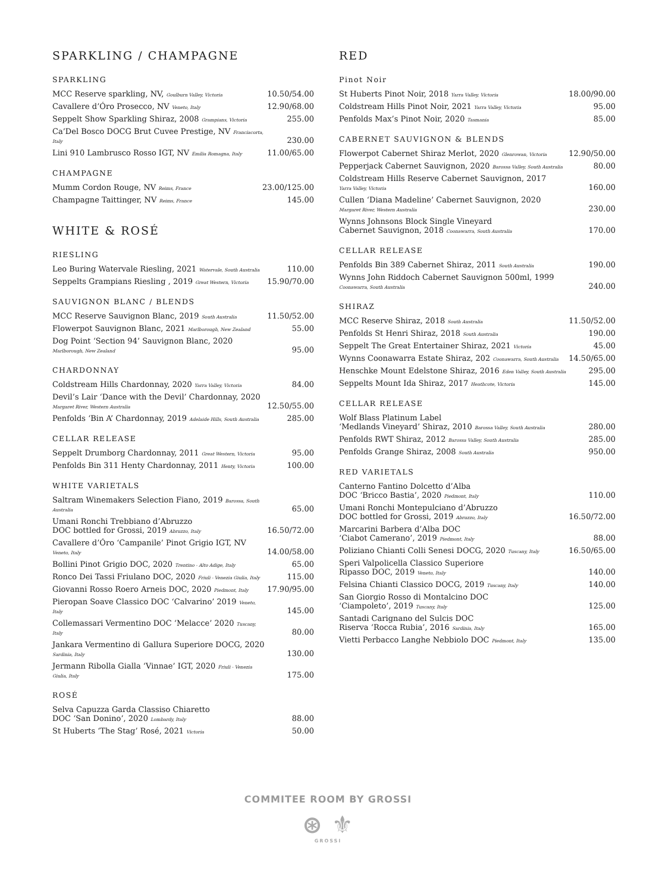SPARKLING / CHAMPAGNE
SPARKLING
| MCC Reserve sparkling, NV, Goulburn Valley, Victoria | 10.50/54.00 |
| Cavallere d’Óro Prosecco, NV Veneto, Italy | 12.90/68.00 |
| Seppelt Show Sparkling Shiraz, 2008 Grampians, Victoria | 255.00 |
| Ca’Del Bosco DOCG Brut Cuvee Prestige, NV Franciacorta, Italy | 230.00 |
| Lini 910 Lambrusco Rosso IGT, NV Emilia Romagna, Italy | 11.00/65.00 |
CHAMPAGNE
| Mumm Cordon Rouge, NV Reims, France | 23.00/125.00 |
| Champagne Taittinger, NV Reims, France | 145.00 |
WHITE & ROSÉ
RIESLING
| Leo Buring Watervale Riesling, 2021 Watervale, South Australia | 110.00 |
| Seppelts Grampians Riesling , 2019 Great Western, Victoria | 15.90/70.00 |
SAUVIGNON BLANC / BLENDS
| MCC Reserve Sauvignon Blanc, 2019 South Australia | 11.50/52.00 |
| Flowerpot Sauvignon Blanc, 2021 Marlborough, New Zealand | 55.00 |
| Dog Point ‘Section 94’ Sauvignon Blanc, 2020 Marlborough, New Zealand | 95.00 |
CHARDONNAY
| Coldstream Hills Chardonnay, 2020 Yarra Valley, Victoria | 84.00 |
| Devil’s Lair ‘Dance with the Devil’ Chardonnay, 2020 Margaret River, Western Australia | 12.50/55.00 |
| Penfolds ‘Bin A’ Chardonnay, 2019 Adelaide Hills, South Australia | 285.00 |
CELLAR RELEASE
| Seppelt Drumborg Chardonnay, 2011 Great Western, Victoria | 95.00 |
| Penfolds Bin 311 Henty Chardonnay, 2011 Henty, Victoria | 100.00 |
WHITE VARIETALS
| Saltram Winemakers Selection Fiano, 2019 Barossa, South Australia | 65.00 |
| Umani Ronchi Trebbiano d’Abruzzo DOC bottled for Grossi, 2019 Abruzzo, Italy | 16.50/72.00 |
| Cavallere d’Óro ‘Campanile’ Pinot Grigio IGT, NV Veneto, Italy | 14.00/58.00 |
| Bollini Pinot Grigio DOC, 2020 Trentino - Alto Adige, Italy | 65.00 |
| Ronco Dei Tassi Friulano DOC, 2020 Friuli - Venezia Giulia, Italy | 115.00 |
| Giovanni Rosso Roero Arneis DOC, 2020 Piedmont, Italy | 17.90/95.00 |
| Pieropan Soave Classico DOC ‘Calvarino’ 2019 Veneto, Italy | 145.00 |
| Collemassari Vermentino DOC ‘Melacce’ 2020 Tuscany, Italy | 80.00 |
| Jankara Vermentino di Gallura Superiore DOCG, 2020 Sardinia, Italy | 130.00 |
| Jermann Ribolla Gialla ‘Vinnae’ IGT, 2020 Friuli - Venezia Giulia, Italy | 175.00 |
ROSÉ
| Selva Capuzza Garda Classiso Chiaretto DOC ‘San Donino’, 2020 Lombardy, Italy | 88.00 |
| St Huberts ‘The Stag’ Rosé, 2021 Victoria | 50.00 |
RED
Pinot Noir
| St Huberts Pinot Noir, 2018 Yarra Valley, Victoria | 18.00/90.00 |
| Coldstream Hills Pinot Noir, 2021 Yarra Valley, Victoria | 95.00 |
| Penfolds Max’s Pinot Noir, 2020 Tasmania | 85.00 |
CABERNET SAUVIGNON & BLENDS
| Flowerpot Cabernet Shiraz Merlot, 2020 Glenrowan, Victoria | 12.90/50.00 |
| Pepperjack Cabernet Sauvignon, 2020 Barossa Valley, South Australia | 80.00 |
| Coldstream Hills Reserve Cabernet Sauvignon, 2017 Yarra Valley, Victoria | 160.00 |
| Cullen ‘Diana Madeline’ Cabernet Sauvignon, 2020 Margaret River, Western Australia | 230.00 |
| Wynns Johnsons Block Single Vineyard Cabernet Sauvignon, 2018 Coonawarra, South Australia | 170.00 |
CELLAR RELEASE
| Penfolds Bin 389 Cabernet Shiraz, 2011 South Australia | 190.00 |
| Wynns John Riddoch Cabernet Sauvignon 500ml, 1999 Coonawarra, South Australia | 240.00 |
SHIRAZ
| MCC Reserve Shiraz, 2018 South Australia | 11.50/52.00 |
| Penfolds St Henri Shiraz, 2018 South Australia | 190.00 |
| Seppelt The Great Entertainer Shiraz, 2021 Victoria | 45.00 |
| Wynns Coonawarra Estate Shiraz, 202 Coonawarra, South Australia | 14.50/65.00 |
| Henschke Mount Edelstone Shiraz, 2016 Eden Valley, South Australia | 295.00 |
| Seppelts Mount Ida Shiraz, 2017 Heathcote, Victoria | 145.00 |
CELLAR RELEASE
| Wolf Blass Platinum Label ‘Medlands Vineyard’ Shiraz, 2010 Barossa Valley, South Australia | 280.00 |
| Penfolds RWT Shiraz, 2012 Barossa Valley, South Australia | 285.00 |
| Penfolds Grange Shiraz, 2008 South Australia | 950.00 |
RED VARIETALS
| Canterno Fantino Dolcetto d’Alba DOC ‘Bricco Bastia’, 2020 Piedmont, Italy | 110.00 |
| Umani Ronchi Montepulciano d’Abruzzo DOC bottled for Grossi, 2019 Abruzzo, Italy | 16.50/72.00 |
| Marcarini Barbera d’Alba DOC ‘Ciabot Camerano’, 2019 Piedmont, Italy | 88.00 |
| Poliziano Chianti Colli Senesi DOCG, 2020 Tuscany, Italy | 16.50/65.00 |
| Speri Valpolicella Classico Superiore Ripasso DOC, 2019 Veneto, Italy | 140.00 |
| Felsina Chianti Classico DOCG, 2019 Tuscany, Italy | 140.00 |
| San Giorgio Rosso di Montalcino DOC ‘Ciampoleto’, 2019 Tuscany, Italy | 125.00 |
| Santadi Carignano del Sulcis DOC Riserva ‘Rocca Rubia’, 2016 Sardinia, Italy | 165.00 |
| Vietti Perbacco Langhe Nebbiolo DOC Piedmont, Italy | 135.00 |
COMMITEE ROOM BY GROSSI
⊛ ⚜
GROSSI